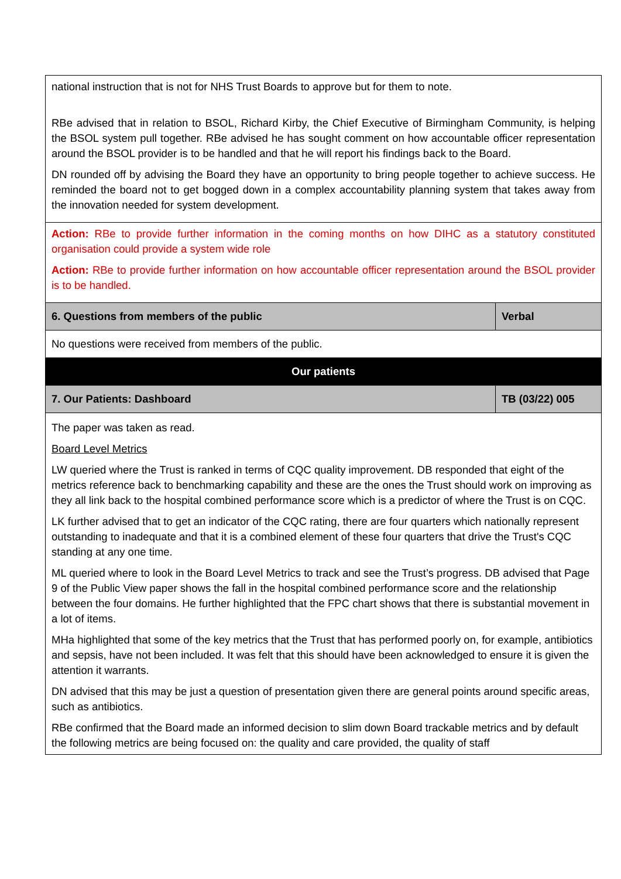| national instruction that is not for NHS Trust Boards to approve but for them to note. RBe advised that in relation to BSOL, Richard Kirby, the Chief Executive of Birmingham Community, is helping the BSOL system pull together. RBe advised he has sought comment on how accountable officer representation around the BSOL provider is to be handled and that he will report his findings back to the Board. DN rounded off by advising the Board they have an opportunity to bring people together to achieve success. He reminded the board not to get bogged down in a complex accountability planning system that takes away from the innovation needed for system development. | |
| Action: RBe to provide further information in the coming months on how DIHC as a statutory constituted organisation could provide a system wide role Action: RBe to provide further information on how accountable officer representation around the BSOL provider is to be handled. | |
| 6. Questions from members of the public | Verbal |
| No questions were received from members of the public. | |
| Our patients | |
| 7. Our Patients: Dashboard | TB (03/22) 005 |
| The paper was taken as read. Board Level Metrics LW queried where the Trust is ranked in terms of CQC quality improvement. DB responded that eight of the metrics reference back to benchmarking capability and these are the ones the Trust should work on improving as they all link back to the hospital combined performance score which is a predictor of where the Trust is on CQC. LK further advised that to get an indicator of the CQC rating, there are four quarters which nationally represent outstanding to inadequate and that it is a combined element of these four quarters that drive the Trust's CQC standing at any one time. ML queried where to look in the Board Level Metrics to track and see the Trust’s progress. DB advised that Page 9 of the Public View paper shows the fall in the hospital combined performance score and the relationship between the four domains. He further highlighted that the FPC chart shows that there is substantial movement in a lot of items. MHa highlighted that some of the key metrics that the Trust that has performed poorly on, for example, antibiotics and sepsis, have not been included. It was felt that this should have been acknowledged to ensure it is given the attention it warrants. DN advised that this may be just a question of presentation given there are general points around specific areas, such as antibiotics. RBe confirmed that the Board made an informed decision to slim down Board trackable metrics and by default the following metrics are being focused on: the quality and care provided, the quality of staff | |